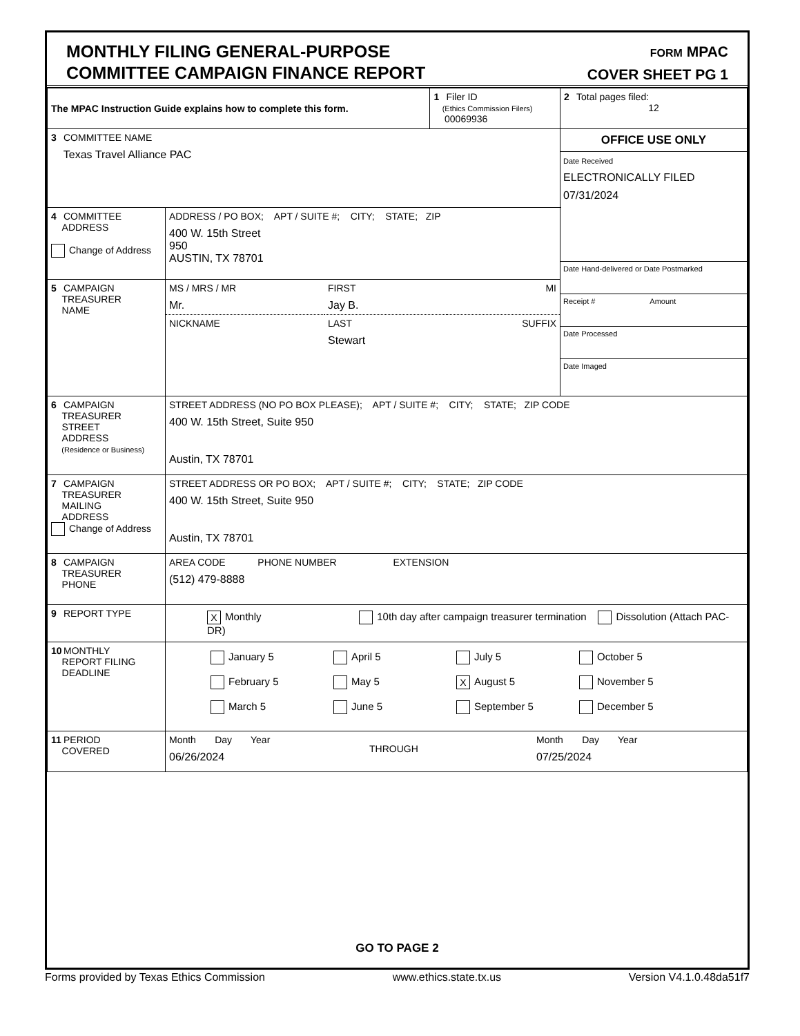MONTHLY FILING GENERAL-PURPOSE
COMMITTEE CAMPAIGN FINANCE REPORT
FORM MPAC
COVER SHEET PG 1
| The MPAC Instruction Guide explains how to complete this form. | | 1 Filer ID (Ethics Commission Filers) 00069936 | 2 Total pages filed: 12 |
| 3 COMMITTEE NAME Texas Travel Alliance PAC | | | OFFICE USE ONLY Date Received ELECTRONICALLY FILED 07/31/2024 Date Hand-delivered or Date Postmarked Receipt # Amount Date Processed Date Imaged |
| 4 COMMITTEE ADDRESS Change of Address | ADDRESS / PO BOX; APT / SUITE #; CITY; STATE; ZIP 400 W. 15th Street 950 AUSTIN, TX 78701 | | |
| 5 CAMPAIGN TREASURER NAME | / MS / MRS / MR Mr. / FIRST Jay B. / MI / / NICKNAME / LAST Stewart / SUFFIX / | | |
| 6 CAMPAIGN TREASURER STREET ADDRESS (Residence or Business) | STREET ADDRESS (NO PO BOX PLEASE); APT / SUITE #; CITY; STATE; ZIP CODE 400 W. 15th Street, Suite 950 Austin, TX 78701 | | |
| 7 CAMPAIGN TREASURER MAILING ADDRESS Change of Address | STREET ADDRESS OR PO BOX; APT / SUITE #; CITY; STATE; ZIP CODE 400 W. 15th Street, Suite 950 Austin, TX 78701 | | |
| 8 CAMPAIGN TREASURER PHONE | AREA CODE PHONE NUMBER EXTENSION (512) 479-8888 | | |
| 9 REPORT TYPE | X Monthly 10th day after campaign treasurer termination Dissolution (Attach PAC-DR) | | |
| 10 MONTHLY REPORT FILING DEADLINE | January 5 April 5 July 5 October 5 February 5 May 5 X August 5 November 5 March 5 June 5 September 5 December 5 | | |
| 11 PERIOD COVERED | / Month Day Year 06/26/2024 / THROUGH / Month Day Year 07/25/2024 / | | |
GO TO PAGE 2
Forms provided by Texas Ethics Commission www.ethics.state.tx.us Version V4.1.0.48da51f7